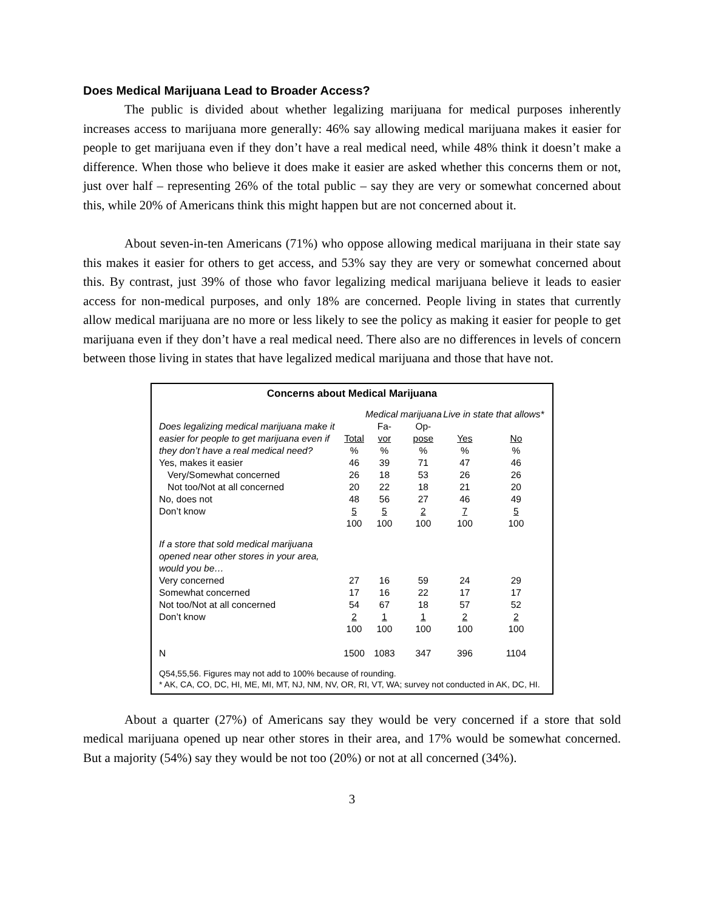Does Medical Marijuana Lead to Broader Access?
The public is divided about whether legalizing marijuana for medical purposes inherently increases access to marijuana more generally: 46% say allowing medical marijuana makes it easier for people to get marijuana even if they don’t have a real medical need, while 48% think it doesn’t make a difference. When those who believe it does make it easier are asked whether this concerns them or not, just over half – representing 26% of the total public – say they are very or somewhat concerned about this, while 20% of Americans think this might happen but are not concerned about it.
About seven-in-ten Americans (71%) who oppose allowing medical marijuana in their state say this makes it easier for others to get access, and 53% say they are very or somewhat concerned about this. By contrast, just 39% of those who favor legalizing medical marijuana believe it leads to easier access for non-medical purposes, and only 18% are concerned. People living in states that currently allow medical marijuana are no more or less likely to see the policy as making it easier for people to get marijuana even if they don’t have a real medical need. There also are no differences in levels of concern between those living in states that have legalized medical marijuana and those that have not.
Concerns about Medical Marijuana
| | | Medical marijuana | | Live in state that allows* | |
| Does legalizing medical marijuana make it easier for people to get marijuana even if they don’t have a real medical need? | Total % | Fa- vor % | Op- pose % | Yes % | No % |
| Yes, makes it easier | 46 | 39 | 71 | 47 | 46 |
| Very/Somewhat concerned | 26 | 18 | 53 | 26 | 26 |
| Not too/Not at all concerned | 20 | 22 | 18 | 21 | 20 |
| No, does not | 48 | 56 | 27 | 46 | 49 |
| Don’t know | 5 | 5 | 2 | 7 | 5 |
| | 100 | 100 | 100 | 100 | 100 |
| If a store that sold medical marijuana opened near other stores in your area, would you be… | | | | | |
| Very concerned | 27 | 16 | 59 | 24 | 29 |
| Somewhat concerned | 17 | 16 | 22 | 17 | 17 |
| Not too/Not at all concerned | 54 | 67 | 18 | 57 | 52 |
| Don’t know | 2 | 1 | 1 | 2 | 2 |
| | 100 | 100 | 100 | 100 | 100 |
| N | 1500 | 1083 | 347 | 396 | 1104 |
Q54,55,56. Figures may not add to 100% because of rounding.
* AK, CA, CO, DC, HI, ME, MI, MT, NJ, NM, NV, OR, RI, VT, WA; survey not conducted in AK, DC, HI.
About a quarter (27%) of Americans say they would be very concerned if a store that sold medical marijuana opened up near other stores in their area, and 17% would be somewhat concerned. But a majority (54%) say they would be not too (20%) or not at all concerned (34%).
3